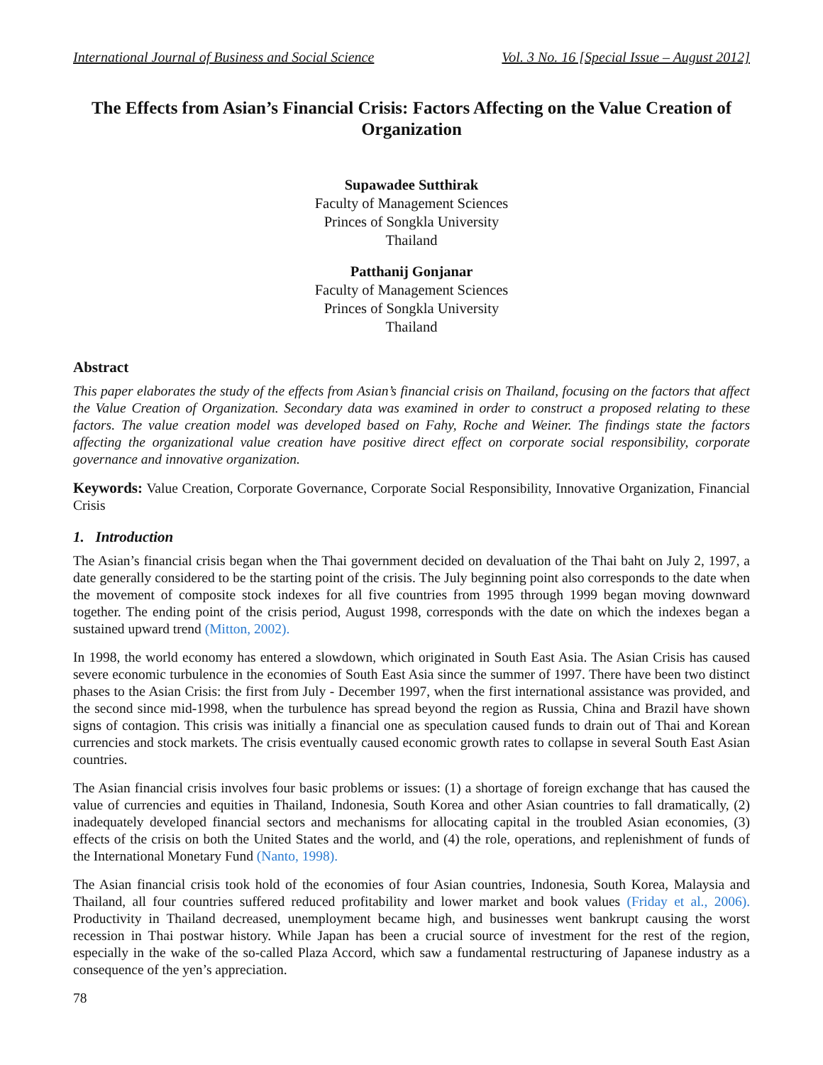International Journal of Business and Social Science Vol. 3 No. 16 [Special Issue – August 2012]
The Effects from Asian’s Financial Crisis: Factors Affecting on the Value Creation of Organization
Supawadee Sutthirak
Faculty of Management Sciences
Princes of Songkla University
Thailand
Patthanij Gonjanar
Faculty of Management Sciences
Princes of Songkla University
Thailand
Abstract
This paper elaborates the study of the effects from Asian’s financial crisis on Thailand, focusing on the factors that affect the Value Creation of Organization. Secondary data was examined in order to construct a proposed relating to these factors. The value creation model was developed based on Fahy, Roche and Weiner. The findings state the factors affecting the organizational value creation have positive direct effect on corporate social responsibility, corporate governance and innovative organization.
Keywords: Value Creation, Corporate Governance, Corporate Social Responsibility, Innovative Organization, Financial Crisis
1. Introduction
The Asian’s financial crisis began when the Thai government decided on devaluation of the Thai baht on July 2, 1997, a date generally considered to be the starting point of the crisis. The July beginning point also corresponds to the date when the movement of composite stock indexes for all five countries from 1995 through 1999 began moving downward together. The ending point of the crisis period, August 1998, corresponds with the date on which the indexes began a sustained upward trend (Mitton, 2002).
In 1998, the world economy has entered a slowdown, which originated in South East Asia. The Asian Crisis has caused severe economic turbulence in the economies of South East Asia since the summer of 1997. There have been two distinct phases to the Asian Crisis: the first from July - December 1997, when the first international assistance was provided, and the second since mid-1998, when the turbulence has spread beyond the region as Russia, China and Brazil have shown signs of contagion. This crisis was initially a financial one as speculation caused funds to drain out of Thai and Korean currencies and stock markets. The crisis eventually caused economic growth rates to collapse in several South East Asian countries.
The Asian financial crisis involves four basic problems or issues: (1) a shortage of foreign exchange that has caused the value of currencies and equities in Thailand, Indonesia, South Korea and other Asian countries to fall dramatically, (2) inadequately developed financial sectors and mechanisms for allocating capital in the troubled Asian economies, (3) effects of the crisis on both the United States and the world, and (4) the role, operations, and replenishment of funds of the International Monetary Fund (Nanto, 1998).
The Asian financial crisis took hold of the economies of four Asian countries, Indonesia, South Korea, Malaysia and Thailand, all four countries suffered reduced profitability and lower market and book values (Friday et al., 2006). Productivity in Thailand decreased, unemployment became high, and businesses went bankrupt causing the worst recession in Thai postwar history. While Japan has been a crucial source of investment for the rest of the region, especially in the wake of the so-called Plaza Accord, which saw a fundamental restructuring of Japanese industry as a consequence of the yen’s appreciation.
78